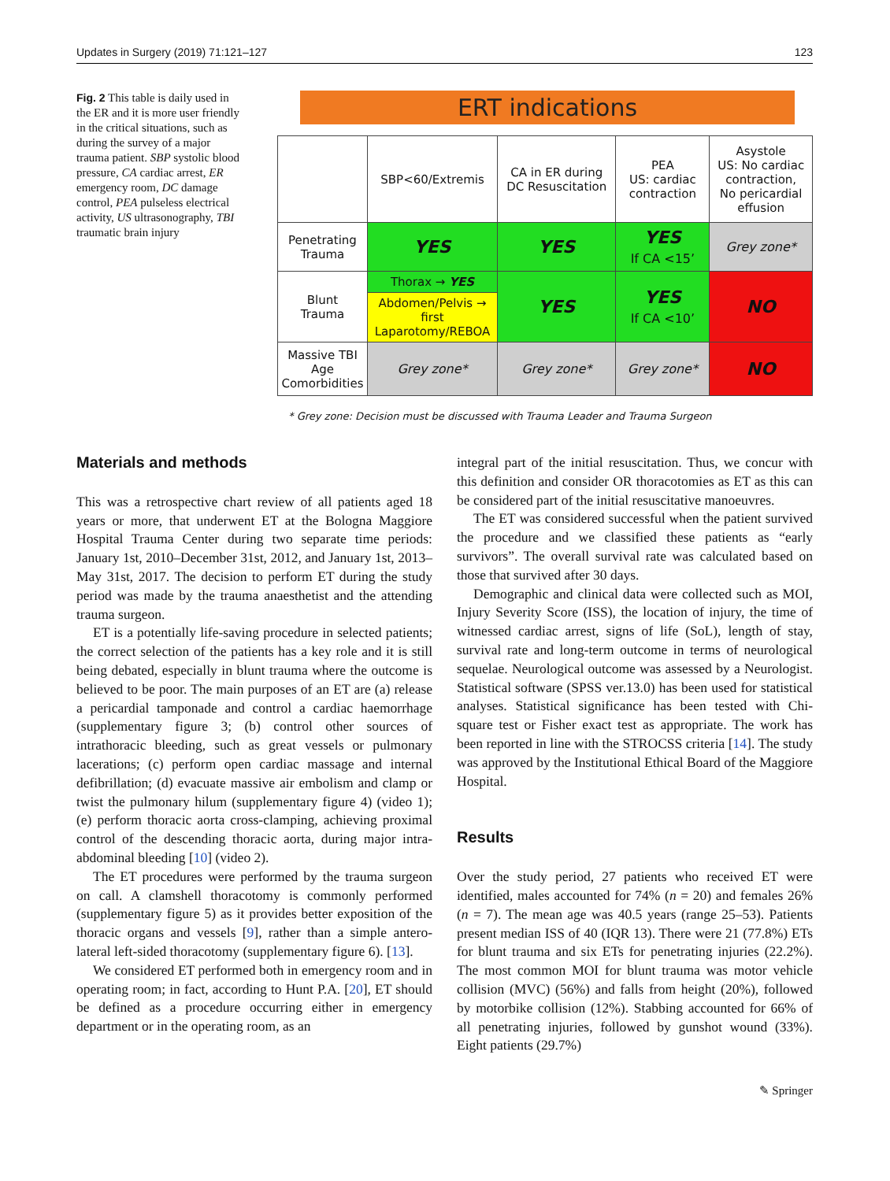Updates in Surgery (2019) 71:121–127 123
Fig. 2 This table is daily used in the ER and it is more user friendly in the critical situations, such as during the survey of a major trauma patient. SBP systolic blood pressure, CA cardiac arrest, ER emergency room, DC damage control, PEA pulseless electrical activity, US ultrasonography, TBI traumatic brain injury
ERT indications
| | SBP<60/Extremis | CA in ER during DC Resuscitation | PEA US: cardiac contraction | Asystole US: No cardiac contraction, No pericardial effusion |
| Penetrating Trauma | YES | YES | YES If CA <15’ | Grey zone* |
| Blunt Trauma | Thorax → YES | YES | YES If CA <10’ | NO |
| | Abdomen/Pelvis → first Laparotomy/REBOA | | | |
| Massive TBI Age Comorbidities | Grey zone* | Grey zone* | Grey zone* | NO |
* Grey zone: Decision must be discussed with Trauma Leader and Trauma Surgeon
Materials and methods
This was a retrospective chart review of all patients aged 18 years or more, that underwent ET at the Bologna Maggiore Hospital Trauma Center during two separate time periods: January 1st, 2010–December 31st, 2012, and January 1st, 2013–May 31st, 2017. The decision to perform ET during the study period was made by the trauma anaesthetist and the attending trauma surgeon.
ET is a potentially life-saving procedure in selected patients; the correct selection of the patients has a key role and it is still being debated, especially in blunt trauma where the outcome is believed to be poor. The main purposes of an ET are (a) release a pericardial tamponade and control a cardiac haemorrhage (supplementary figure 3; (b) control other sources of intrathoracic bleeding, such as great vessels or pulmonary lacerations; (c) perform open cardiac massage and internal defibrillation; (d) evacuate massive air embolism and clamp or twist the pulmonary hilum (supplementary figure 4) (video 1); (e) perform thoracic aorta cross-clamping, achieving proximal control of the descending thoracic aorta, during major intra-abdominal bleeding [10] (video 2).
The ET procedures were performed by the trauma surgeon on call. A clamshell thoracotomy is commonly performed (supplementary figure 5) as it provides better exposition of the thoracic organs and vessels [9], rather than a simple antero-lateral left-sided thoracotomy (supplementary figure 6). [13].
We considered ET performed both in emergency room and in operating room; in fact, according to Hunt P.A. [20], ET should be defined as a procedure occurring either in emergency department or in the operating room, as an
integral part of the initial resuscitation. Thus, we concur with this definition and consider OR thoracotomies as ET as this can be considered part of the initial resuscitative manoeuvres.
The ET was considered successful when the patient survived the procedure and we classified these patients as “early survivors”. The overall survival rate was calculated based on those that survived after 30 days.
Demographic and clinical data were collected such as MOI, Injury Severity Score (ISS), the location of injury, the time of witnessed cardiac arrest, signs of life (SoL), length of stay, survival rate and long-term outcome in terms of neurological sequelae. Neurological outcome was assessed by a Neurologist. Statistical software (SPSS ver.13.0) has been used for statistical analyses. Statistical significance has been tested with Chi-square test or Fisher exact test as appropriate. The work has been reported in line with the STROCSS criteria [14]. The study was approved by the Institutional Ethical Board of the Maggiore Hospital.
Results
Over the study period, 27 patients who received ET were identified, males accounted for 74% (n = 20) and females 26% (n = 7). The mean age was 40.5 years (range 25–53). Patients present median ISS of 40 (IQR 13). There were 21 (77.8%) ETs for blunt trauma and six ETs for penetrating injuries (22.2%). The most common MOI for blunt trauma was motor vehicle collision (MVC) (56%) and falls from height (20%), followed by motorbike collision (12%). Stabbing accounted for 66% of all penetrating injuries, followed by gunshot wound (33%). Eight patients (29.7%)
✎ Springer